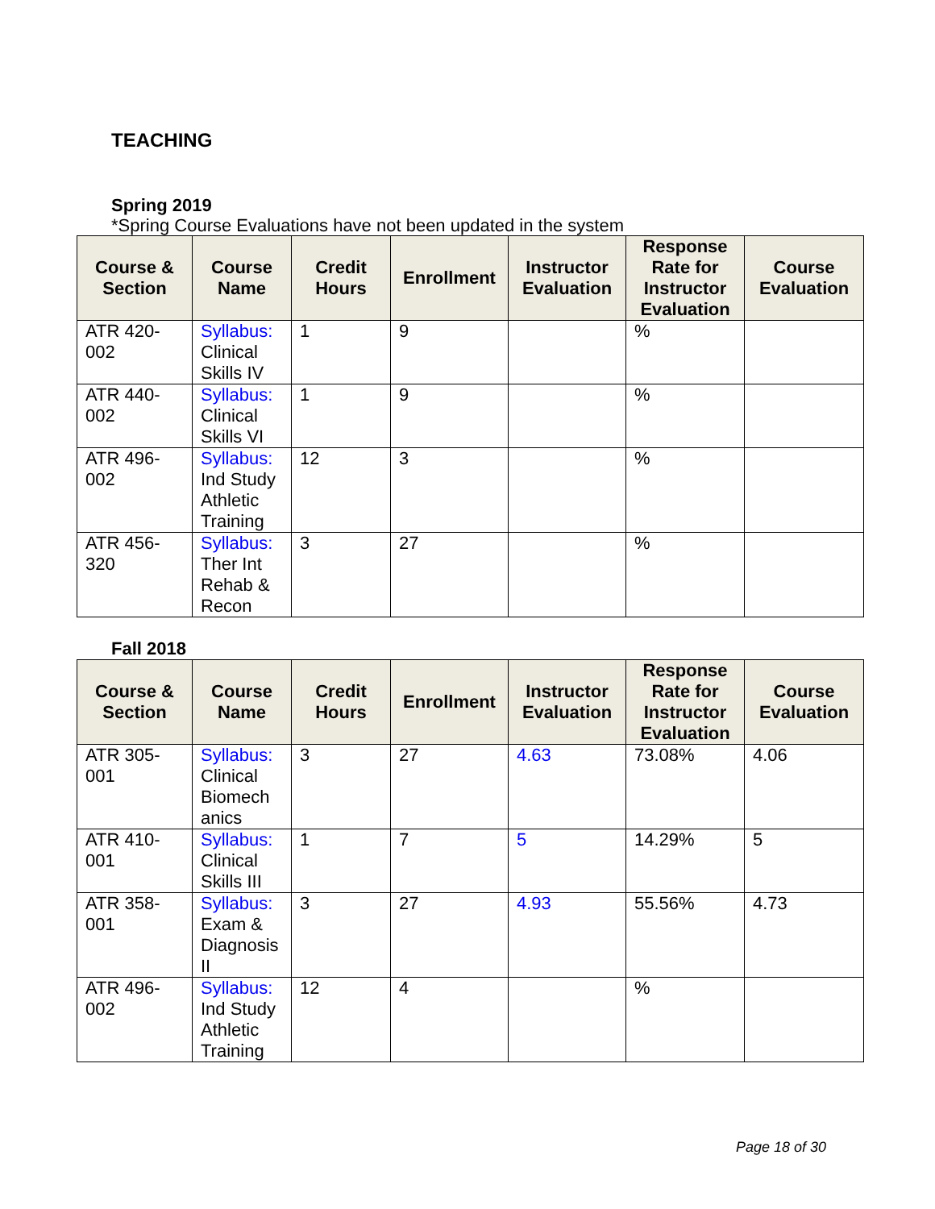TEACHING
Spring 2019
*Spring Course Evaluations have not been updated in the system
| Course & Section | Course Name | Credit Hours | Enrollment | Instructor Evaluation | Response Rate for Instructor Evaluation | Course Evaluation |
| --- | --- | --- | --- | --- | --- | --- |
| ATR 420-002 | Syllabus: Clinical Skills IV | 1 | 9 | | % | |
| ATR 440-002 | Syllabus: Clinical Skills VI | 1 | 9 | | % | |
| ATR 496-002 | Syllabus: Ind Study Athletic Training | 12 | 3 | | % | |
| ATR 456-320 | Syllabus: Ther Int Rehab & Recon | 3 | 27 | | % | |
Fall 2018
| Course & Section | Course Name | Credit Hours | Enrollment | Instructor Evaluation | Response Rate for Instructor Evaluation | Course Evaluation |
| --- | --- | --- | --- | --- | --- | --- |
| ATR 305-001 | Syllabus: Clinical Biomech anics | 3 | 27 | 4.63 | 73.08% | 4.06 |
| ATR 410-001 | Syllabus: Clinical Skills III | 1 | 7 | 5 | 14.29% | 5 |
| ATR 358-001 | Syllabus: Exam & Diagnosis II | 3 | 27 | 4.93 | 55.56% | 4.73 |
| ATR 496-002 | Syllabus: Ind Study Athletic Training | 12 | 4 | | % | |
Page 18 of 30